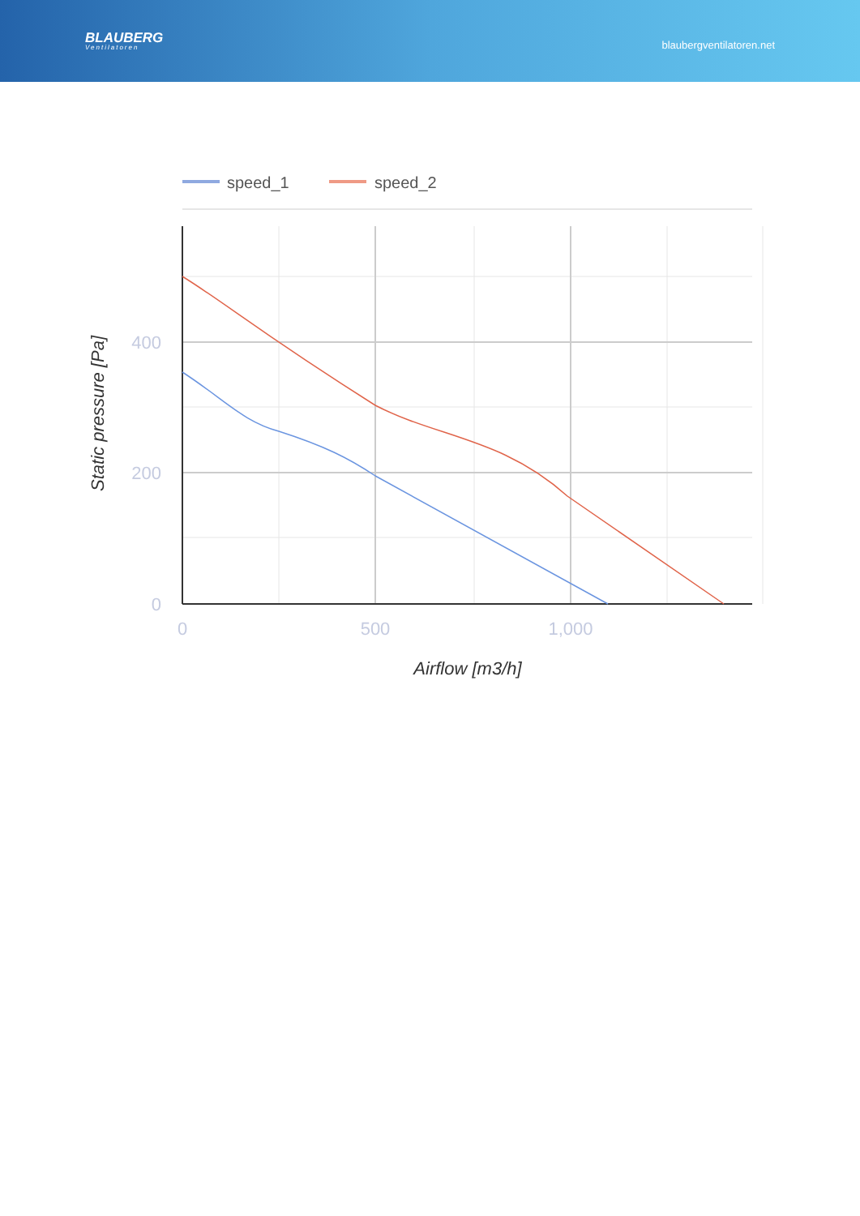BLAUBERG
Ventilatoren
blaubergventilatoren.net
speed_1
speed_2
400
200
0
0
500
1,000
Airflow [m3/h]
Static pressure [Pa]